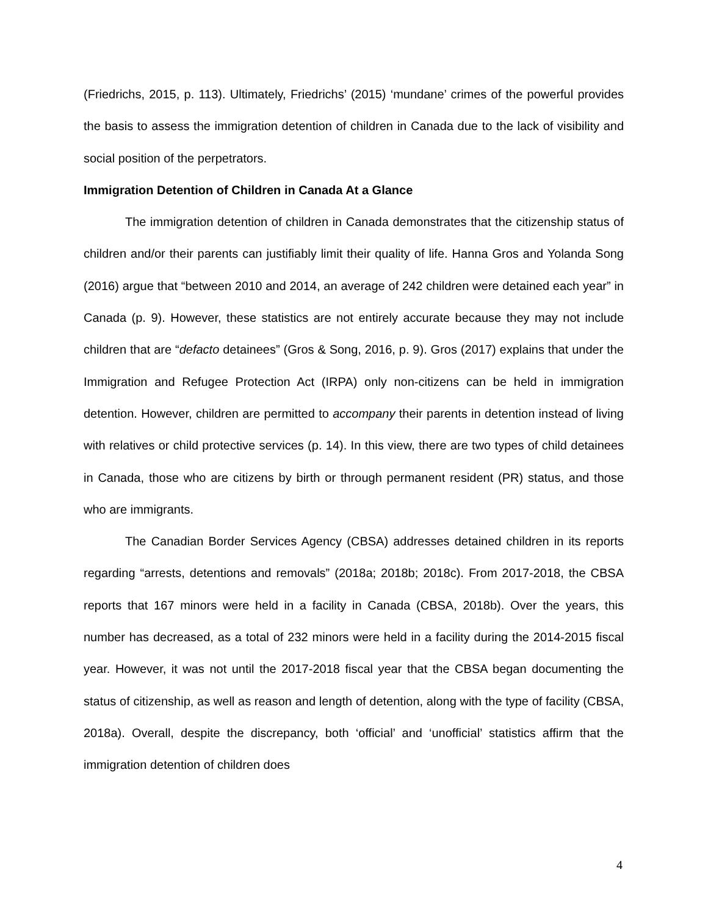(Friedrichs, 2015, p. 113). Ultimately, Friedrichs’ (2015) ‘mundane’ crimes of the powerful provides the basis to assess the immigration detention of children in Canada due to the lack of visibility and social position of the perpetrators.
Immigration Detention of Children in Canada At a Glance
The immigration detention of children in Canada demonstrates that the citizenship status of children and/or their parents can justifiably limit their quality of life. Hanna Gros and Yolanda Song (2016) argue that “between 2010 and 2014, an average of 242 children were detained each year” in Canada (p. 9). However, these statistics are not entirely accurate because they may not include children that are “defacto detainees” (Gros & Song, 2016, p. 9). Gros (2017) explains that under the Immigration and Refugee Protection Act (IRPA) only non-citizens can be held in immigration detention. However, children are permitted to accompany their parents in detention instead of living with relatives or child protective services (p. 14). In this view, there are two types of child detainees in Canada, those who are citizens by birth or through permanent resident (PR) status, and those who are immigrants.
The Canadian Border Services Agency (CBSA) addresses detained children in its reports regarding “arrests, detentions and removals” (2018a; 2018b; 2018c). From 2017-2018, the CBSA reports that 167 minors were held in a facility in Canada (CBSA, 2018b). Over the years, this number has decreased, as a total of 232 minors were held in a facility during the 2014-2015 fiscal year. However, it was not until the 2017-2018 fiscal year that the CBSA began documenting the status of citizenship, as well as reason and length of detention, along with the type of facility (CBSA, 2018a). Overall, despite the discrepancy, both ‘official’ and ‘unofficial’ statistics affirm that the immigration detention of children does
4